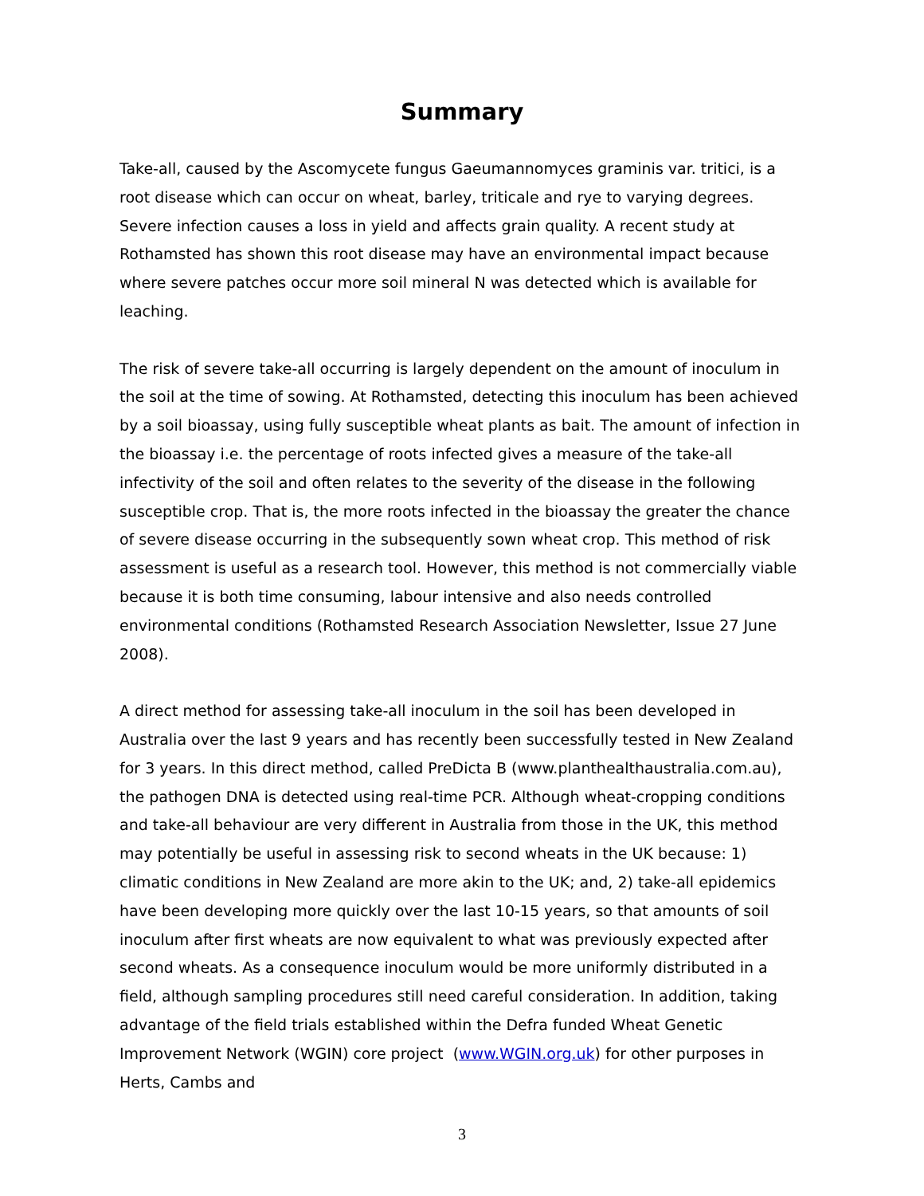Summary
Take-all, caused by the Ascomycete fungus Gaeumannomyces graminis var. tritici, is a root disease which can occur on wheat, barley, triticale and rye to varying degrees. Severe infection causes a loss in yield and affects grain quality. A recent study at Rothamsted has shown this root disease may have an environmental impact because where severe patches occur more soil mineral N was detected which is available for leaching.
The risk of severe take-all occurring is largely dependent on the amount of inoculum in the soil at the time of sowing. At Rothamsted, detecting this inoculum has been achieved by a soil bioassay, using fully susceptible wheat plants as bait. The amount of infection in the bioassay i.e. the percentage of roots infected gives a measure of the take-all infectivity of the soil and often relates to the severity of the disease in the following susceptible crop. That is, the more roots infected in the bioassay the greater the chance of severe disease occurring in the subsequently sown wheat crop. This method of risk assessment is useful as a research tool. However, this method is not commercially viable because it is both time consuming, labour intensive and also needs controlled environmental conditions (Rothamsted Research Association Newsletter, Issue 27 June 2008).
A direct method for assessing take-all inoculum in the soil has been developed in Australia over the last 9 years and has recently been successfully tested in New Zealand for 3 years. In this direct method, called PreDicta B (www.planthealthaustralia.com.au), the pathogen DNA is detected using real-time PCR. Although wheat-cropping conditions and take-all behaviour are very different in Australia from those in the UK, this method may potentially be useful in assessing risk to second wheats in the UK because: 1) climatic conditions in New Zealand are more akin to the UK; and, 2) take-all epidemics have been developing more quickly over the last 10-15 years, so that amounts of soil inoculum after first wheats are now equivalent to what was previously expected after second wheats. As a consequence inoculum would be more uniformly distributed in a field, although sampling procedures still need careful consideration. In addition, taking advantage of the field trials established within the Defra funded Wheat Genetic Improvement Network (WGIN) core project (www.WGIN.org.uk) for other purposes in Herts, Cambs and
3